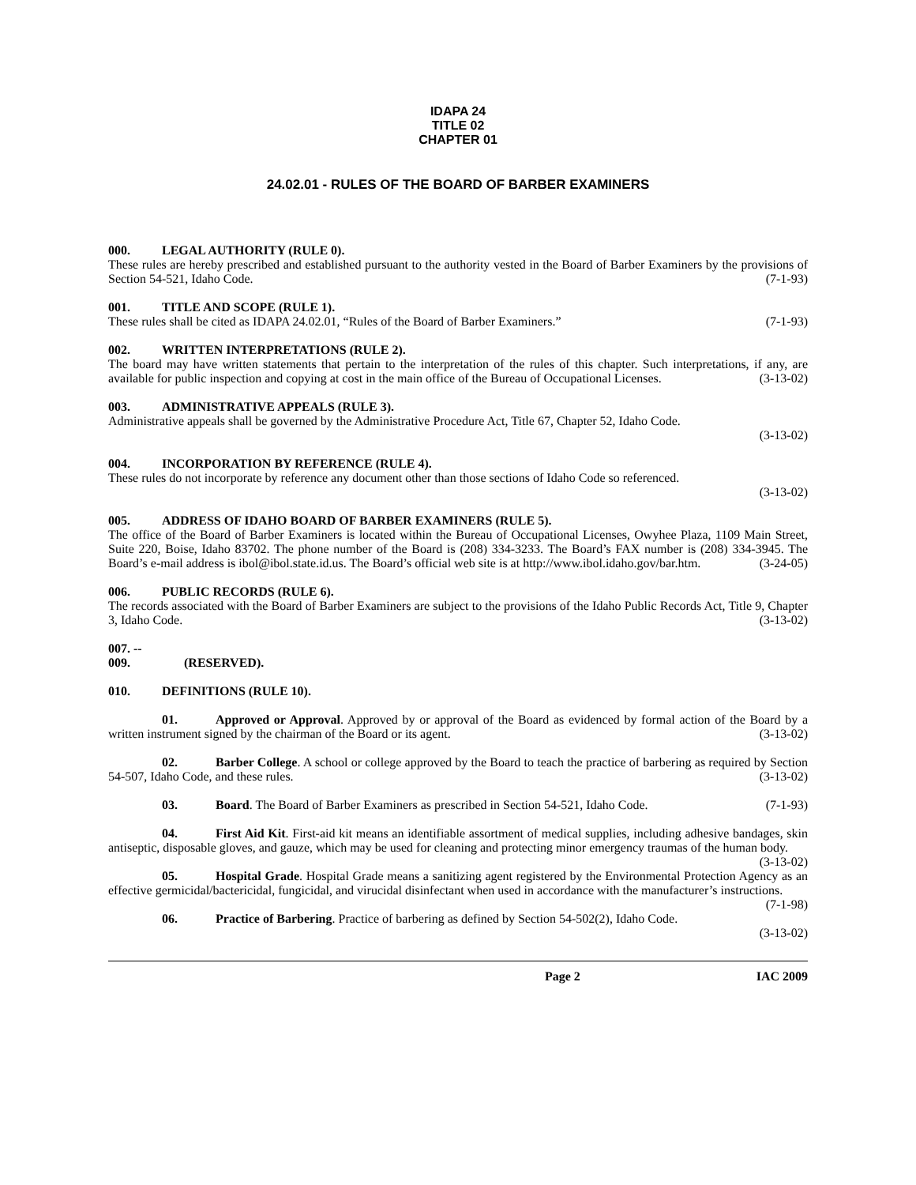IDAPA 24
TITLE 02
CHAPTER 01
24.02.01 - RULES OF THE BOARD OF BARBER EXAMINERS
000. LEGAL AUTHORITY (RULE 0).
These rules are hereby prescribed and established pursuant to the authority vested in the Board of Barber Examiners by the provisions of Section 54-521, Idaho Code. (7-1-93)
001. TITLE AND SCOPE (RULE 1).
These rules shall be cited as IDAPA 24.02.01, “Rules of the Board of Barber Examiners.” (7-1-93)
002. WRITTEN INTERPRETATIONS (RULE 2).
The board may have written statements that pertain to the interpretation of the rules of this chapter. Such interpretations, if any, are available for public inspection and copying at cost in the main office of the Bureau of Occupational Licenses. (3-13-02)
003. ADMINISTRATIVE APPEALS (RULE 3).
Administrative appeals shall be governed by the Administrative Procedure Act, Title 67, Chapter 52, Idaho Code.
(3-13-02)
004. INCORPORATION BY REFERENCE (RULE 4).
These rules do not incorporate by reference any document other than those sections of Idaho Code so referenced.
(3-13-02)
005. ADDRESS OF IDAHO BOARD OF BARBER EXAMINERS (RULE 5).
The office of the Board of Barber Examiners is located within the Bureau of Occupational Licenses, Owyhee Plaza, 1109 Main Street, Suite 220, Boise, Idaho 83702. The phone number of the Board is (208) 334-3233. The Board’s FAX number is (208) 334-3945. The Board’s e-mail address is ibol@ibol.state.id.us. The Board’s official web site is at http://www.ibol.idaho.gov/bar.htm. (3-24-05)
006. PUBLIC RECORDS (RULE 6).
The records associated with the Board of Barber Examiners are subject to the provisions of the Idaho Public Records Act, Title 9, Chapter 3, Idaho Code. (3-13-02)
007. -- 009. (RESERVED).
010. DEFINITIONS (RULE 10).
01. Approved or Approval. Approved by or approval of the Board as evidenced by formal action of the Board by a written instrument signed by the chairman of the Board or its agent. (3-13-02)
02. Barber College. A school or college approved by the Board to teach the practice of barbering as required by Section 54-507, Idaho Code, and these rules. (3-13-02)
03. Board. The Board of Barber Examiners as prescribed in Section 54-521, Idaho Code. (7-1-93)
04. First Aid Kit. First-aid kit means an identifiable assortment of medical supplies, including adhesive bandages, skin antiseptic, disposable gloves, and gauze, which may be used for cleaning and protecting minor emergency traumas of the human body. (3-13-02)
05. Hospital Grade. Hospital Grade means a sanitizing agent registered by the Environmental Protection Agency as an effective germicidal/bactericidal, fungicidal, and virucidal disinfectant when used in accordance with the manufacturer’s instructions. (7-1-98)
06. Practice of Barbering. Practice of barbering as defined by Section 54-502(2), Idaho Code.
(3-13-02)
Page 2 IAC 2009